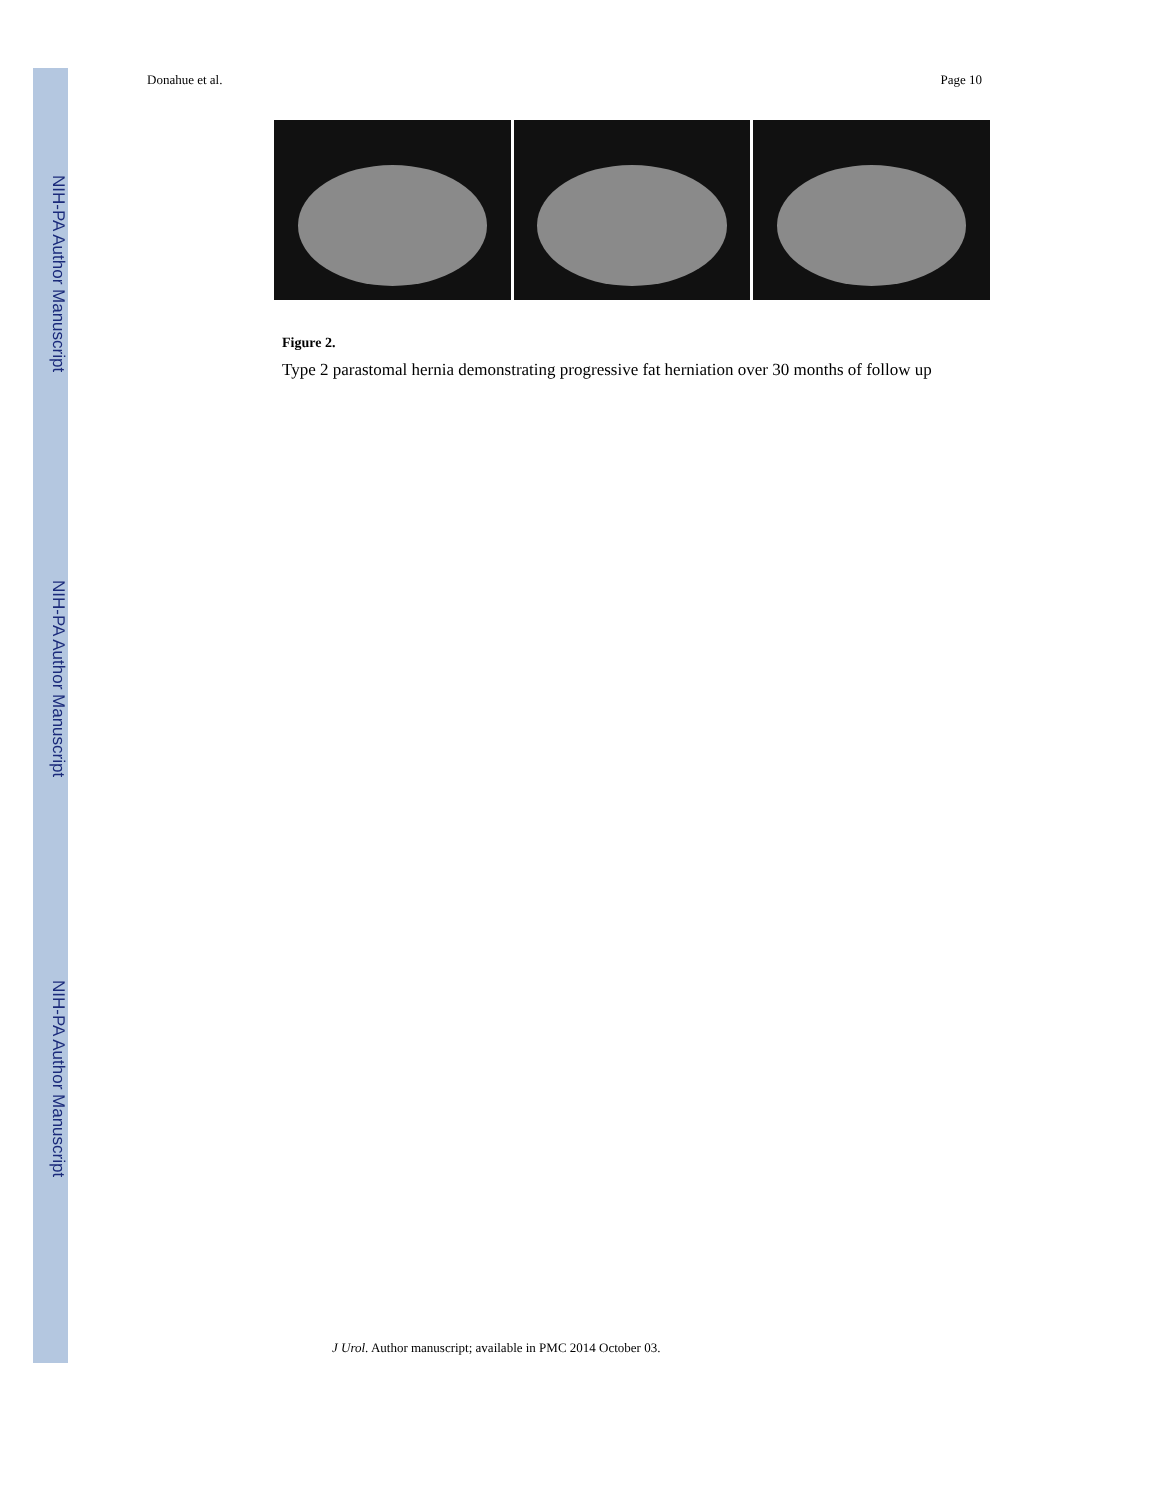NIH-PA Author Manuscript
NIH-PA Author Manuscript
NIH-PA Author Manuscript
Donahue et al. Page 10
Figure 2.
Type 2 parastomal hernia demonstrating progressive fat herniation over 30 months of follow up
J Urol. Author manuscript; available in PMC 2014 October 03.